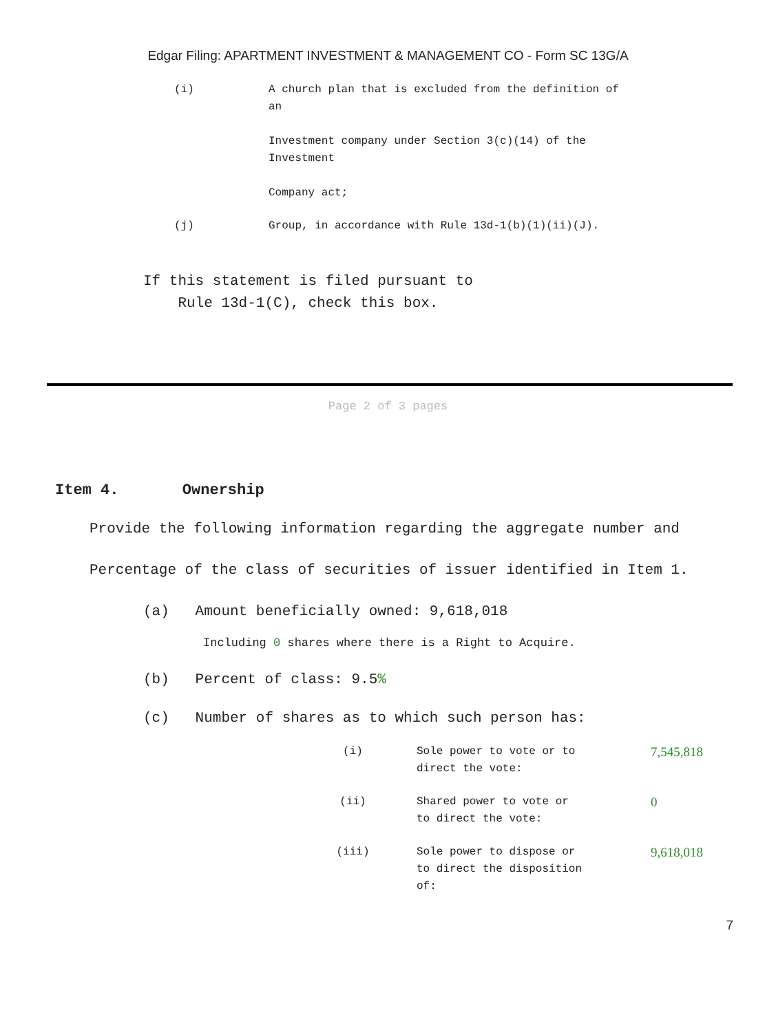Edgar Filing: APARTMENT INVESTMENT & MANAGEMENT CO - Form SC 13G/A
(i) A church plan that is excluded from the definition of an
Investment company under Section 3(c)(14) of the Investment
Company act;
(j) Group, in accordance with Rule 13d-1(b)(1)(ii)(J).
If this statement is filed pursuant to
Rule 13d-1(C), check this box.
Page 2 of 3 pages
Item 4. Ownership
Provide the following information regarding the aggregate number and
Percentage of the class of securities of issuer identified in Item 1.
(a) Amount beneficially owned: 9,618,018
Including 0 shares where there is a Right to Acquire.
(b) Percent of class: 9.5%
(c) Number of shares as to which such person has:
| (i) | Sole power to vote or to direct the vote: | 7,545,818 |
| (ii) | Shared power to vote or to direct the vote: | 0 |
| (iii) | Sole power to dispose or to direct the disposition of: | 9,618,018 |
7